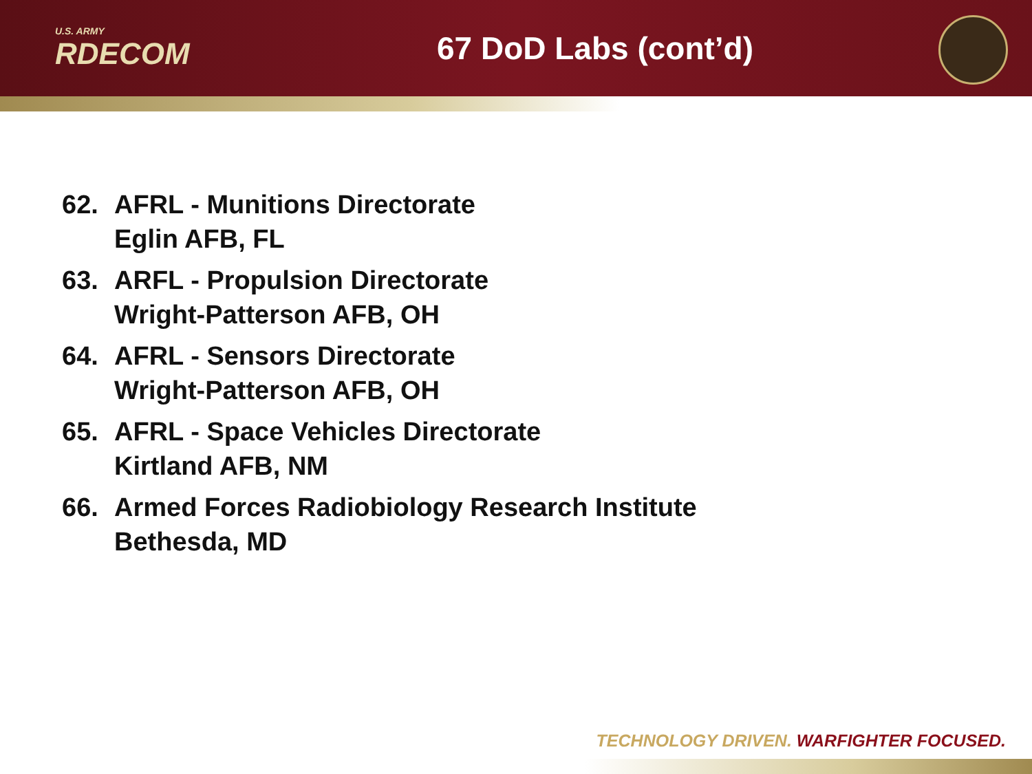U.S. ARMY
RDECOM
67 DoD Labs (cont’d)
62. AFRL - Munitions Directorate
Eglin AFB, FL
63. ARFL - Propulsion Directorate
Wright-Patterson AFB, OH
64. AFRL - Sensors Directorate
Wright-Patterson AFB, OH
65. AFRL - Space Vehicles Directorate
Kirtland AFB, NM
66. Armed Forces Radiobiology Research Institute
Bethesda, MD
TECHNOLOGY DRIVEN. WARFIGHTER FOCUSED.